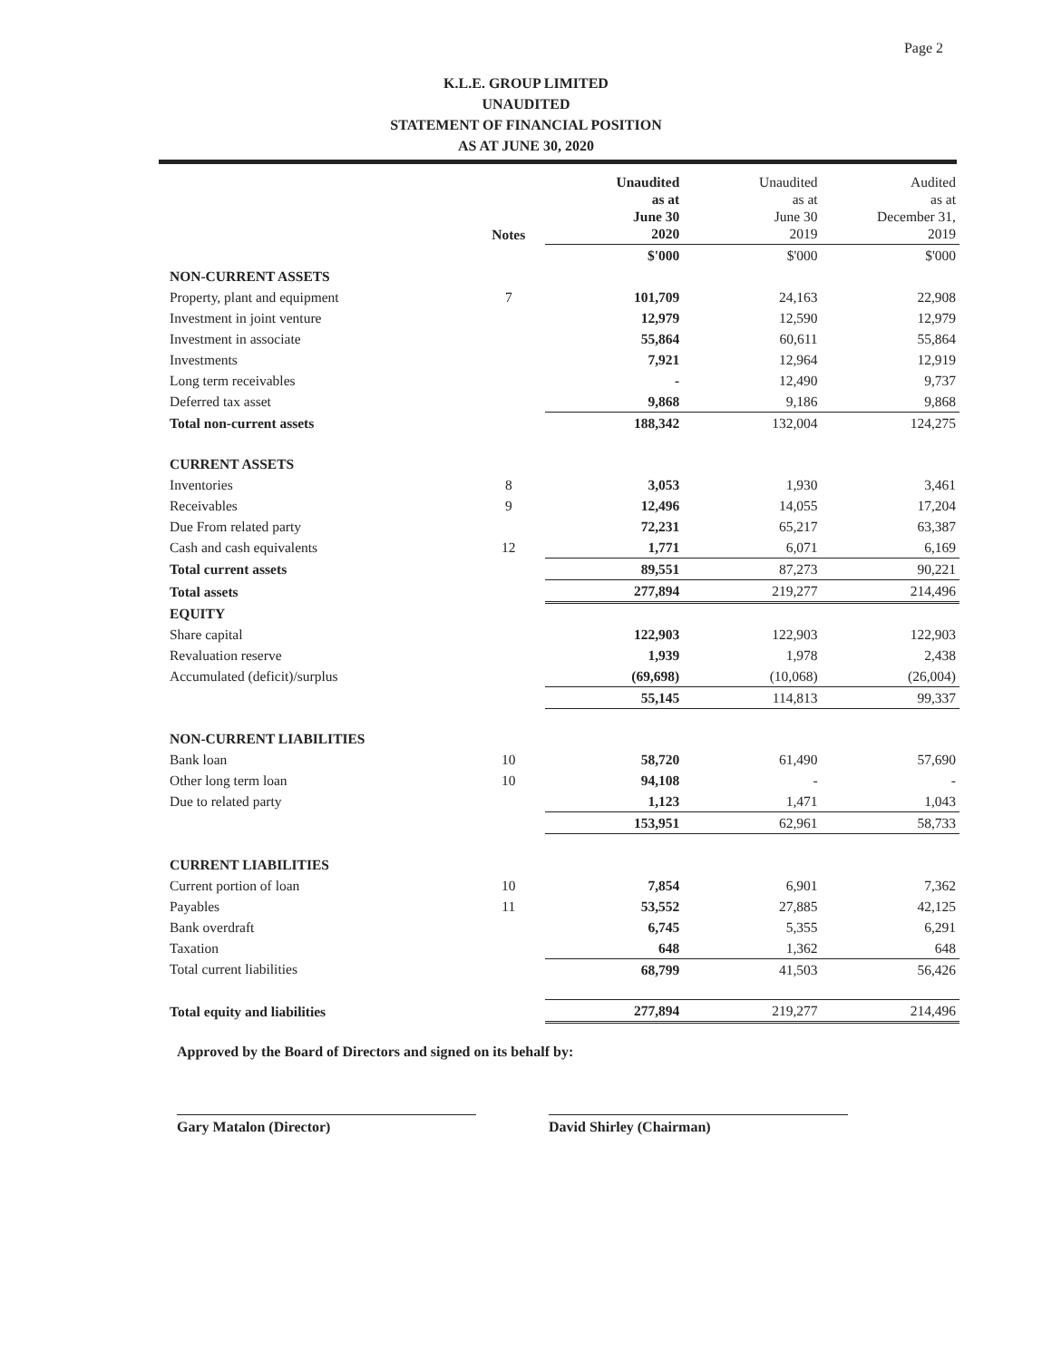Page 2
K.L.E. GROUP LIMITED
UNAUDITED
STATEMENT OF FINANCIAL POSITION
AS AT JUNE 30, 2020
| | Notes | Unaudited as at June 30 2020 | Unaudited as at June 30 2019 | Audited as at December 31, 2019 |
| --- | --- | --- | --- | --- |
| | | $'000 | $'000 | $'000 |
| NON-CURRENT ASSETS | | | | |
| Property, plant and equipment | 7 | 101,709 | 24,163 | 22,908 |
| Investment in joint venture | | 12,979 | 12,590 | 12,979 |
| Investment in associate | | 55,864 | 60,611 | 55,864 |
| Investments | | 7,921 | 12,964 | 12,919 |
| Long term receivables | | - | 12,490 | 9,737 |
| Deferred tax asset | | 9,868 | 9,186 | 9,868 |
| Total non-current assets | | 188,342 | 132,004 | 124,275 |
| CURRENT ASSETS | | | | |
| Inventories | 8 | 3,053 | 1,930 | 3,461 |
| Receivables | 9 | 12,496 | 14,055 | 17,204 |
| Due From related party | | 72,231 | 65,217 | 63,387 |
| Cash and cash equivalents | 12 | 1,771 | 6,071 | 6,169 |
| Total current assets | | 89,551 | 87,273 | 90,221 |
| Total assets | | 277,894 | 219,277 | 214,496 |
| EQUITY | | | | |
| Share capital | | 122,903 | 122,903 | 122,903 |
| Revaluation reserve | | 1,939 | 1,978 | 2,438 |
| Accumulated (deficit)/surplus | | (69,698) | (10,068) | (26,004) |
| | | 55,145 | 114,813 | 99,337 |
| NON-CURRENT LIABILITIES | | | | |
| Bank loan | 10 | 58,720 | 61,490 | 57,690 |
| Other long term loan | 10 | 94,108 | - | - |
| Due to related party | | 1,123 | 1,471 | 1,043 |
| | | 153,951 | 62,961 | 58,733 |
| CURRENT LIABILITIES | | | | |
| Current portion of loan | 10 | 7,854 | 6,901 | 7,362 |
| Payables | 11 | 53,552 | 27,885 | 42,125 |
| Bank overdraft | | 6,745 | 5,355 | 6,291 |
| Taxation | | 648 | 1,362 | 648 |
| Total current liabilities | | 68,799 | 41,503 | 56,426 |
| Total equity and liabilities | | 277,894 | 219,277 | 214,496 |
Approved by the Board of Directors and signed on its behalf by:
Gary Matalon (Director) David Shirley (Chairman)